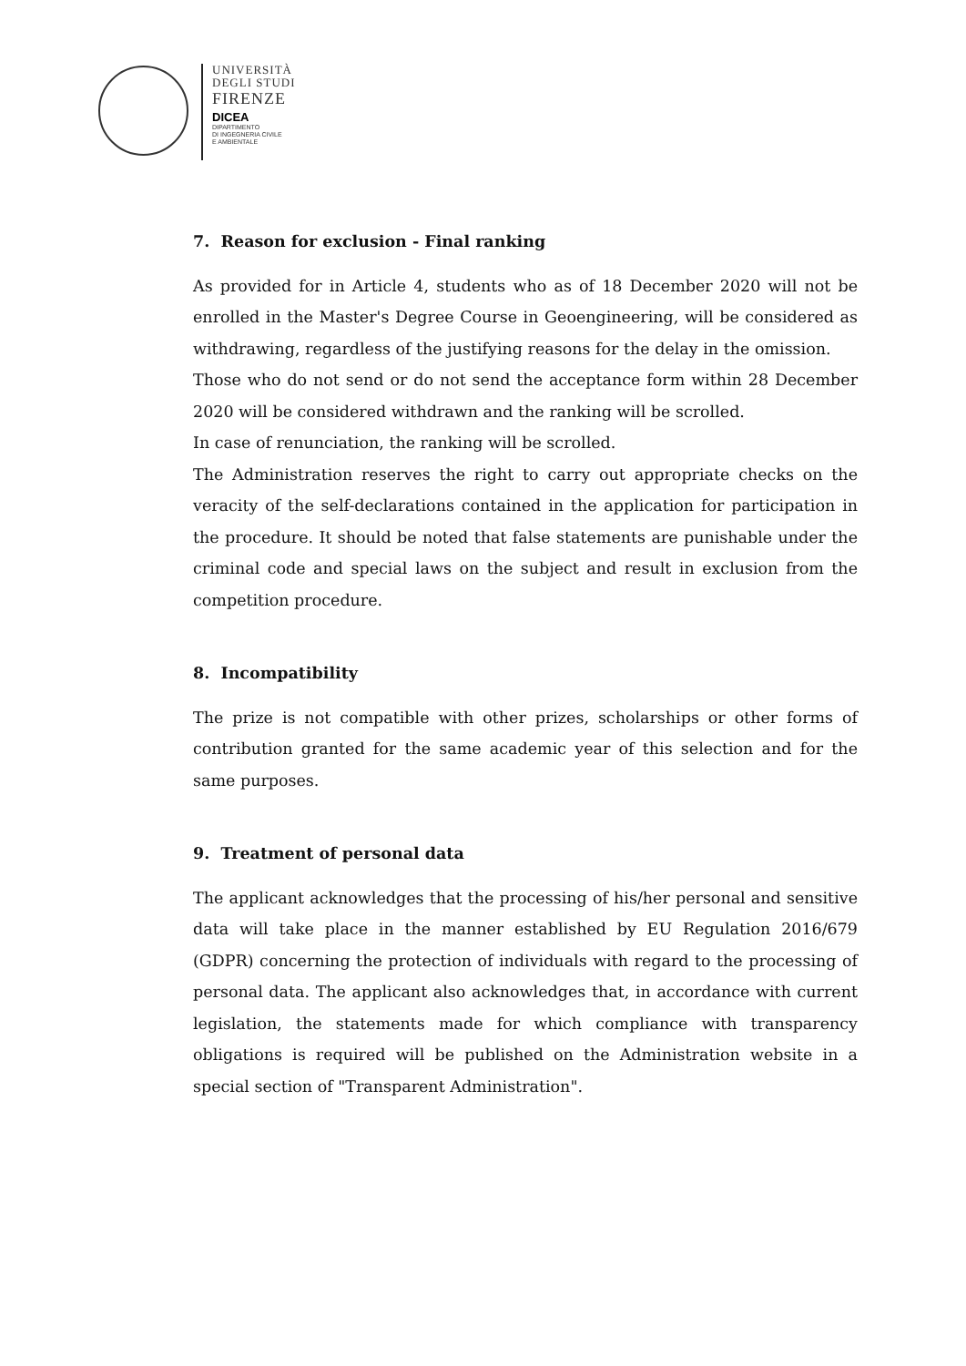UNIVERSITÀ
DEGLI STUDI
FIRENZE
DICEA
DIPARTIMENTO
DI INGEGNERIA CIVILE
E AMBIENTALE
7. Reason for exclusion - Final ranking
As provided for in Article 4, students who as of 18 December 2020 will not be enrolled in the Master's Degree Course in Geoengineering, will be considered as withdrawing, regardless of the justifying reasons for the delay in the omission.
Those who do not send or do not send the acceptance form within 28 December 2020 will be considered withdrawn and the ranking will be scrolled.
In case of renunciation, the ranking will be scrolled.
The Administration reserves the right to carry out appropriate checks on the veracity of the self-declarations contained in the application for participation in the procedure. It should be noted that false statements are punishable under the criminal code and special laws on the subject and result in exclusion from the competition procedure.
8. Incompatibility
The prize is not compatible with other prizes, scholarships or other forms of contribution granted for the same academic year of this selection and for the same purposes.
9. Treatment of personal data
The applicant acknowledges that the processing of his/her personal and sensitive data will take place in the manner established by EU Regulation 2016/679 (GDPR) concerning the protection of individuals with regard to the processing of personal data. The applicant also acknowledges that, in accordance with current legislation, the statements made for which compliance with transparency obligations is required will be published on the Administration website in a special section of "Transparent Administration".